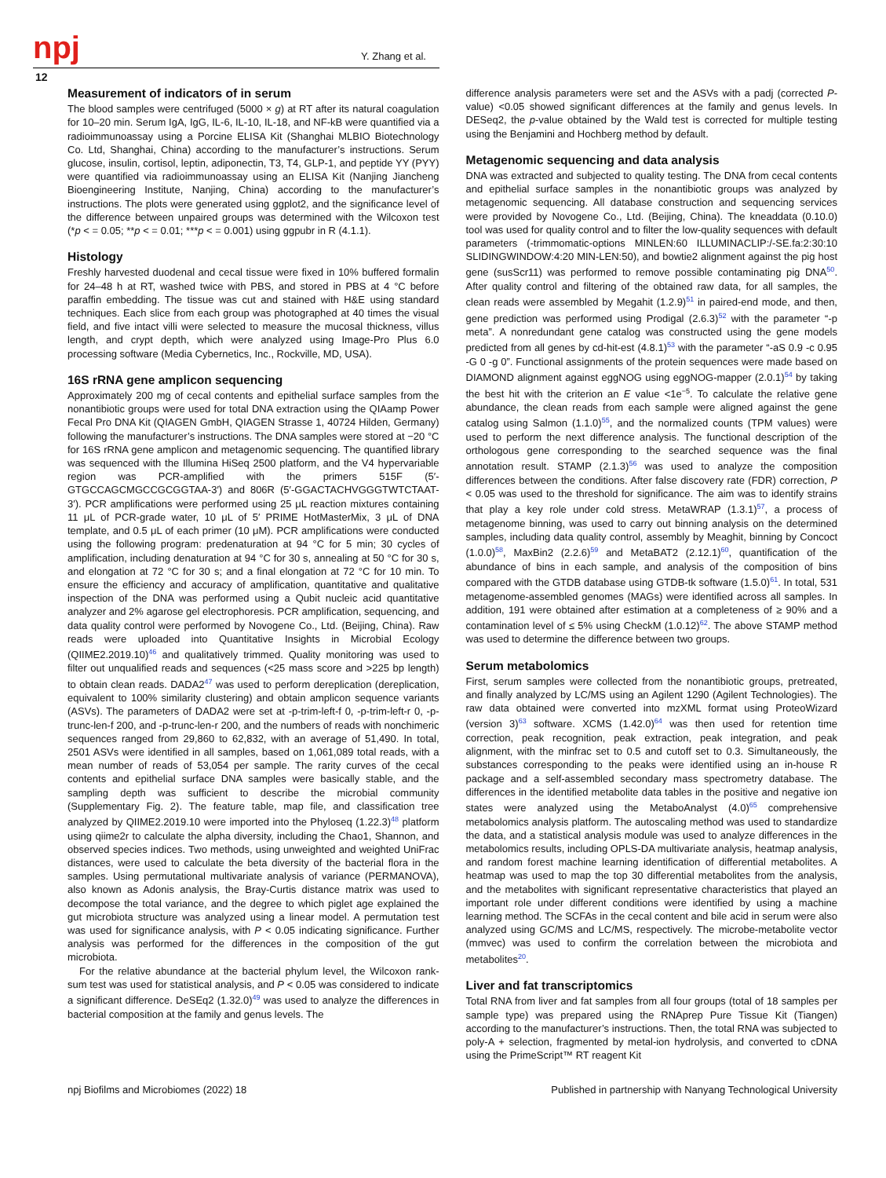npj Y. Zhang et al.
12
Measurement of indicators of in serum
The blood samples were centrifuged (5000 × g) at RT after its natural coagulation for 10–20 min. Serum IgA, IgG, IL-6, IL-10, IL-18, and NF-kB were quantified via a radioimmunoassay using a Porcine ELISA Kit (Shanghai MLBIO Biotechnology Co. Ltd, Shanghai, China) according to the manufacturer’s instructions. Serum glucose, insulin, cortisol, leptin, adiponectin, T3, T4, GLP-1, and peptide YY (PYY) were quantified via radioimmunoassay using an ELISA Kit (Nanjing Jiancheng Bioengineering Institute, Nanjing, China) according to the manufacturer’s instructions. The plots were generated using ggplot2, and the significance level of the difference between unpaired groups was determined with the Wilcoxon test (*p < = 0.05; **p < = 0.01; ***p < = 0.001) using ggpubr in R (4.1.1).
Histology
Freshly harvested duodenal and cecal tissue were fixed in 10% buffered formalin for 24–48 h at RT, washed twice with PBS, and stored in PBS at 4 °C before paraffin embedding. The tissue was cut and stained with H&E using standard techniques. Each slice from each group was photographed at 40 times the visual field, and five intact villi were selected to measure the mucosal thickness, villus length, and crypt depth, which were analyzed using Image-Pro Plus 6.0 processing software (Media Cybernetics, Inc., Rockville, MD, USA).
16S rRNA gene amplicon sequencing
Approximately 200 mg of cecal contents and epithelial surface samples from the nonantibiotic groups were used for total DNA extraction using the QIAamp Power Fecal Pro DNA Kit (QIAGEN GmbH, QIAGEN Strasse 1, 40724 Hilden, Germany) following the manufacturer’s instructions. The DNA samples were stored at −20 °C for 16S rRNA gene amplicon and metagenomic sequencing. The quantified library was sequenced with the Illumina HiSeq 2500 platform, and the V4 hypervariable region was PCR-amplified with the primers 515F (5′-GTGCCAGCMGCCGCGGTAA-3′) and 806R (5′-GGACTACHVGGGTWTCTAAT-3′). PCR amplifications were performed using 25 μL reaction mixtures containing 11 μL of PCR-grade water, 10 μL of 5′ PRIME HotMasterMix, 3 μL of DNA template, and 0.5 μL of each primer (10 μM). PCR amplifications were conducted using the following program: predenaturation at 94 °C for 5 min; 30 cycles of amplification, including denaturation at 94 °C for 30 s, annealing at 50 °C for 30 s, and elongation at 72 °C for 30 s; and a final elongation at 72 °C for 10 min. To ensure the efficiency and accuracy of amplification, quantitative and qualitative inspection of the DNA was performed using a Qubit nucleic acid quantitative analyzer and 2% agarose gel electrophoresis. PCR amplification, sequencing, and data quality control were performed by Novogene Co., Ltd. (Beijing, China). Raw reads were uploaded into Quantitative Insights in Microbial Ecology (QIIME2.2019.10)<sup>46</sup> and qualitatively trimmed. Quality monitoring was used to filter out unqualified reads and sequences (<25 mass score and >225 bp length) to obtain clean reads. DADA2<sup>47</sup> was used to perform dereplication (dereplication, equivalent to 100% similarity clustering) and obtain amplicon sequence variants (ASVs). The parameters of DADA2 were set at -p-trim-left-f 0, -p-trim-left-r 0, -p-trunc-len-f 200, and -p-trunc-len-r 200, and the numbers of reads with nonchimeric sequences ranged from 29,860 to 62,832, with an average of 51,490. In total, 2501 ASVs were identified in all samples, based on 1,061,089 total reads, with a mean number of reads of 53,054 per sample. The rarity curves of the cecal contents and epithelial surface DNA samples were basically stable, and the sampling depth was sufficient to describe the microbial community (Supplementary Fig. 2). The feature table, map file, and classification tree analyzed by QIIME2.2019.10 were imported into the Phyloseq (1.22.3)<sup>48</sup> platform using qiime2r to calculate the alpha diversity, including the Chao1, Shannon, and observed species indices. Two methods, using unweighted and weighted UniFrac distances, were used to calculate the beta diversity of the bacterial flora in the samples. Using permutational multivariate analysis of variance (PERMANOVA), also known as Adonis analysis, the Bray-Curtis distance matrix was used to decompose the total variance, and the degree to which piglet age explained the gut microbiota structure was analyzed using a linear model. A permutation test was used for significance analysis, with P < 0.05 indicating significance. Further analysis was performed for the differences in the composition of the gut microbiota.
For the relative abundance at the bacterial phylum level, the Wilcoxon rank-sum test was used for statistical analysis, and P < 0.05 was considered to indicate a significant difference. DeSEq2 (1.32.0)<sup>49</sup> was used to analyze the differences in bacterial composition at the family and genus levels. The
difference analysis parameters were set and the ASVs with a padj (corrected P-value) <0.05 showed significant differences at the family and genus levels. In DESeq2, the p-value obtained by the Wald test is corrected for multiple testing using the Benjamini and Hochberg method by default.
Metagenomic sequencing and data analysis
DNA was extracted and subjected to quality testing. The DNA from cecal contents and epithelial surface samples in the nonantibiotic groups was analyzed by metagenomic sequencing. All database construction and sequencing services were provided by Novogene Co., Ltd. (Beijing, China). The kneaddata (0.10.0) tool was used for quality control and to filter the low-quality sequences with default parameters (-trimmomatic-options MINLEN:60 ILLUMINACLIP:/-SE.fa:2:30:10 SLIDINGWINDOW:4:20 MIN-LEN:50), and bowtie2 alignment against the pig host gene (susScr11) was performed to remove possible contaminating pig DNA<sup>50</sup>. After quality control and filtering of the obtained raw data, for all samples, the clean reads were assembled by Megahit (1.2.9)<sup>51</sup> in paired-end mode, and then, gene prediction was performed using Prodigal (2.6.3)<sup>52</sup> with the parameter “-p meta”. A nonredundant gene catalog was constructed using the gene models predicted from all genes by cd-hit-est (4.8.1)<sup>53</sup> with the parameter “-aS 0.9 -c 0.95 -G 0 -g 0”. Functional assignments of the protein sequences were made based on DIAMOND alignment against eggNOG using eggNOG-mapper (2.0.1)<sup>54</sup> by taking the best hit with the criterion an E value <1e<sup>−5</sup>. To calculate the relative gene abundance, the clean reads from each sample were aligned against the gene catalog using Salmon (1.1.0)<sup>55</sup>, and the normalized counts (TPM values) were used to perform the next difference analysis. The functional description of the orthologous gene corresponding to the searched sequence was the final annotation result. STAMP (2.1.3)<sup>56</sup> was used to analyze the composition differences between the conditions. After false discovery rate (FDR) correction, P < 0.05 was used to the threshold for significance. The aim was to identify strains that play a key role under cold stress. MetaWRAP (1.3.1)<sup>57</sup>, a process of metagenome binning, was used to carry out binning analysis on the determined samples, including data quality control, assembly by Meaghit, binning by Concoct (1.0.0)<sup>58</sup>, MaxBin2 (2.2.6)<sup>59</sup> and MetaBAT2 (2.12.1)<sup>60</sup>, quantification of the abundance of bins in each sample, and analysis of the composition of bins compared with the GTDB database using GTDB-tk software (1.5.0)<sup>61</sup>. In total, 531 metagenome-assembled genomes (MAGs) were identified across all samples. In addition, 191 were obtained after estimation at a completeness of ≥ 90% and a contamination level of ≤ 5% using CheckM (1.0.12)<sup>62</sup>. The above STAMP method was used to determine the difference between two groups.
Serum metabolomics
First, serum samples were collected from the nonantibiotic groups, pretreated, and finally analyzed by LC/MS using an Agilent 1290 (Agilent Technologies). The raw data obtained were converted into mzXML format using ProteoWizard (version 3)<sup>63</sup> software. XCMS (1.42.0)<sup>64</sup> was then used for retention time correction, peak recognition, peak extraction, peak integration, and peak alignment, with the minfrac set to 0.5 and cutoff set to 0.3. Simultaneously, the substances corresponding to the peaks were identified using an in-house R package and a self-assembled secondary mass spectrometry database. The differences in the identified metabolite data tables in the positive and negative ion states were analyzed using the MetaboAnalyst (4.0)<sup>65</sup> comprehensive metabolomics analysis platform. The autoscaling method was used to standardize the data, and a statistical analysis module was used to analyze differences in the metabolomics results, including OPLS-DA multivariate analysis, heatmap analysis, and random forest machine learning identification of differential metabolites. A heatmap was used to map the top 30 differential metabolites from the analysis, and the metabolites with significant representative characteristics that played an important role under different conditions were identified by using a machine learning method. The SCFAs in the cecal content and bile acid in serum were also analyzed using GC/MS and LC/MS, respectively. The microbe-metabolite vector (mmvec) was used to confirm the correlation between the microbiota and metabolites<sup>20</sup>.
Liver and fat transcriptomics
Total RNA from liver and fat samples from all four groups (total of 18 samples per sample type) was prepared using the RNAprep Pure Tissue Kit (Tiangen) according to the manufacturer’s instructions. Then, the total RNA was subjected to poly-A + selection, fragmented by metal-ion hydrolysis, and converted to cDNA using the PrimeScript™ RT reagent Kit
npj Biofilms and Microbiomes (2022) 18 Published in partnership with Nanyang Technological University